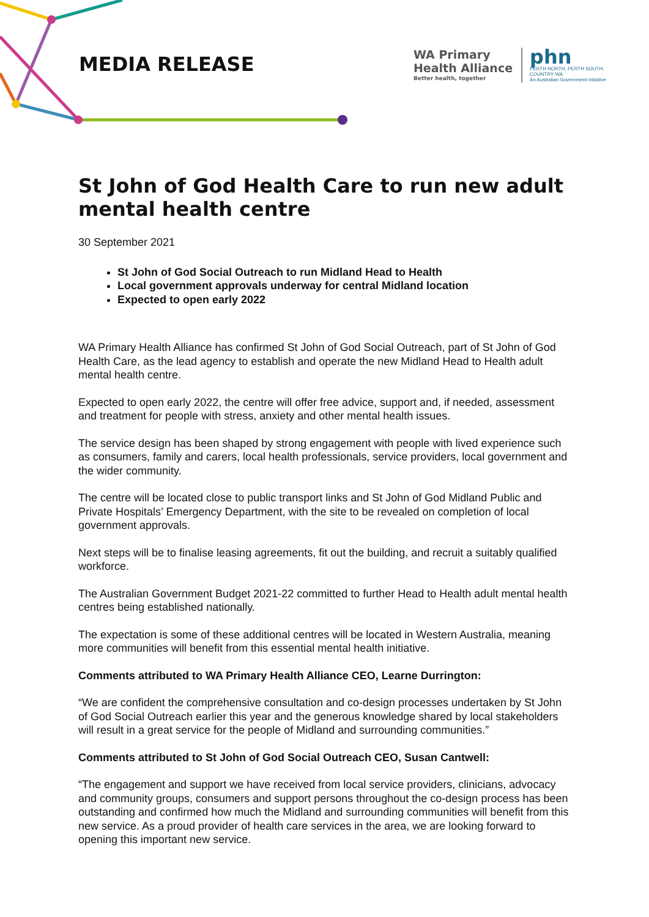MEDIA RELEASE
WA Primary
Health Alliance
Better health, together
phn
PERTH NORTH, PERTH SOUTH,
COUNTRY WA
An Australian Government Initiative
St John of God Health Care to run new adult mental health centre
30 September 2021
St John of God Social Outreach to run Midland Head to Health
Local government approvals underway for central Midland location
Expected to open early 2022
WA Primary Health Alliance has confirmed St John of God Social Outreach, part of St John of God Health Care, as the lead agency to establish and operate the new Midland Head to Health adult mental health centre.
Expected to open early 2022, the centre will offer free advice, support and, if needed, assessment and treatment for people with stress, anxiety and other mental health issues.
The service design has been shaped by strong engagement with people with lived experience such as consumers, family and carers, local health professionals, service providers, local government and the wider community.
The centre will be located close to public transport links and St John of God Midland Public and Private Hospitals’ Emergency Department, with the site to be revealed on completion of local government approvals.
Next steps will be to finalise leasing agreements, fit out the building, and recruit a suitably qualified workforce.
The Australian Government Budget 2021-22 committed to further Head to Health adult mental health centres being established nationally.
The expectation is some of these additional centres will be located in Western Australia, meaning more communities will benefit from this essential mental health initiative.
Comments attributed to WA Primary Health Alliance CEO, Learne Durrington:
“We are confident the comprehensive consultation and co-design processes undertaken by St John of God Social Outreach earlier this year and the generous knowledge shared by local stakeholders will result in a great service for the people of Midland and surrounding communities.”
Comments attributed to St John of God Social Outreach CEO, Susan Cantwell:
“The engagement and support we have received from local service providers, clinicians, advocacy and community groups, consumers and support persons throughout the co-design process has been outstanding and confirmed how much the Midland and surrounding communities will benefit from this new service. As a proud provider of health care services in the area, we are looking forward to opening this important new service.